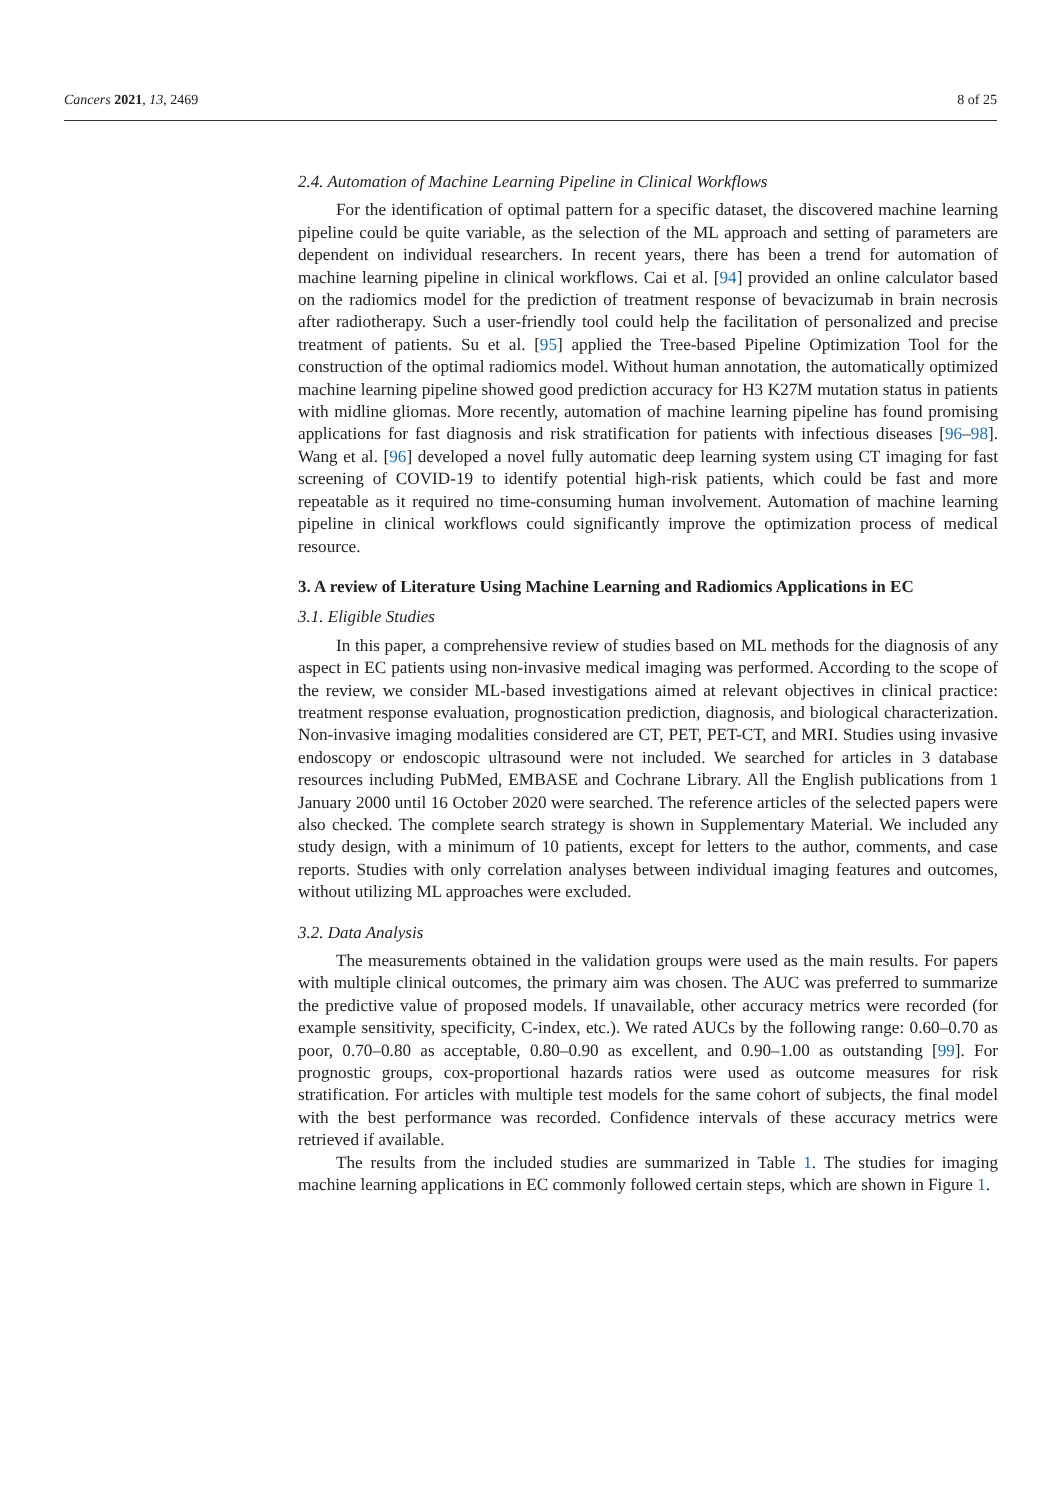Cancers 2021, 13, 2469 8 of 25
2.4. Automation of Machine Learning Pipeline in Clinical Workflows
For the identification of optimal pattern for a specific dataset, the discovered machine learning pipeline could be quite variable, as the selection of the ML approach and setting of parameters are dependent on individual researchers. In recent years, there has been a trend for automation of machine learning pipeline in clinical workflows. Cai et al. [94] provided an online calculator based on the radiomics model for the prediction of treatment response of bevacizumab in brain necrosis after radiotherapy. Such a user-friendly tool could help the facilitation of personalized and precise treatment of patients. Su et al. [95] applied the Tree-based Pipeline Optimization Tool for the construction of the optimal radiomics model. Without human annotation, the automatically optimized machine learning pipeline showed good prediction accuracy for H3 K27M mutation status in patients with midline gliomas. More recently, automation of machine learning pipeline has found promising applications for fast diagnosis and risk stratification for patients with infectious diseases [96–98]. Wang et al. [96] developed a novel fully automatic deep learning system using CT imaging for fast screening of COVID-19 to identify potential high-risk patients, which could be fast and more repeatable as it required no time-consuming human involvement. Automation of machine learning pipeline in clinical workflows could significantly improve the optimization process of medical resource.
3. A review of Literature Using Machine Learning and Radiomics Applications in EC
3.1. Eligible Studies
In this paper, a comprehensive review of studies based on ML methods for the diagnosis of any aspect in EC patients using non-invasive medical imaging was performed. According to the scope of the review, we consider ML-based investigations aimed at relevant objectives in clinical practice: treatment response evaluation, prognostication prediction, diagnosis, and biological characterization. Non-invasive imaging modalities considered are CT, PET, PET-CT, and MRI. Studies using invasive endoscopy or endoscopic ultrasound were not included. We searched for articles in 3 database resources including PubMed, EMBASE and Cochrane Library. All the English publications from 1 January 2000 until 16 October 2020 were searched. The reference articles of the selected papers were also checked. The complete search strategy is shown in Supplementary Material. We included any study design, with a minimum of 10 patients, except for letters to the author, comments, and case reports. Studies with only correlation analyses between individual imaging features and outcomes, without utilizing ML approaches were excluded.
3.2. Data Analysis
The measurements obtained in the validation groups were used as the main results. For papers with multiple clinical outcomes, the primary aim was chosen. The AUC was preferred to summarize the predictive value of proposed models. If unavailable, other accuracy metrics were recorded (for example sensitivity, specificity, C-index, etc.). We rated AUCs by the following range: 0.60–0.70 as poor, 0.70–0.80 as acceptable, 0.80–0.90 as excellent, and 0.90–1.00 as outstanding [99]. For prognostic groups, cox-proportional hazards ratios were used as outcome measures for risk stratification. For articles with multiple test models for the same cohort of subjects, the final model with the best performance was recorded. Confidence intervals of these accuracy metrics were retrieved if available.
The results from the included studies are summarized in Table 1. The studies for imaging machine learning applications in EC commonly followed certain steps, which are shown in Figure 1.